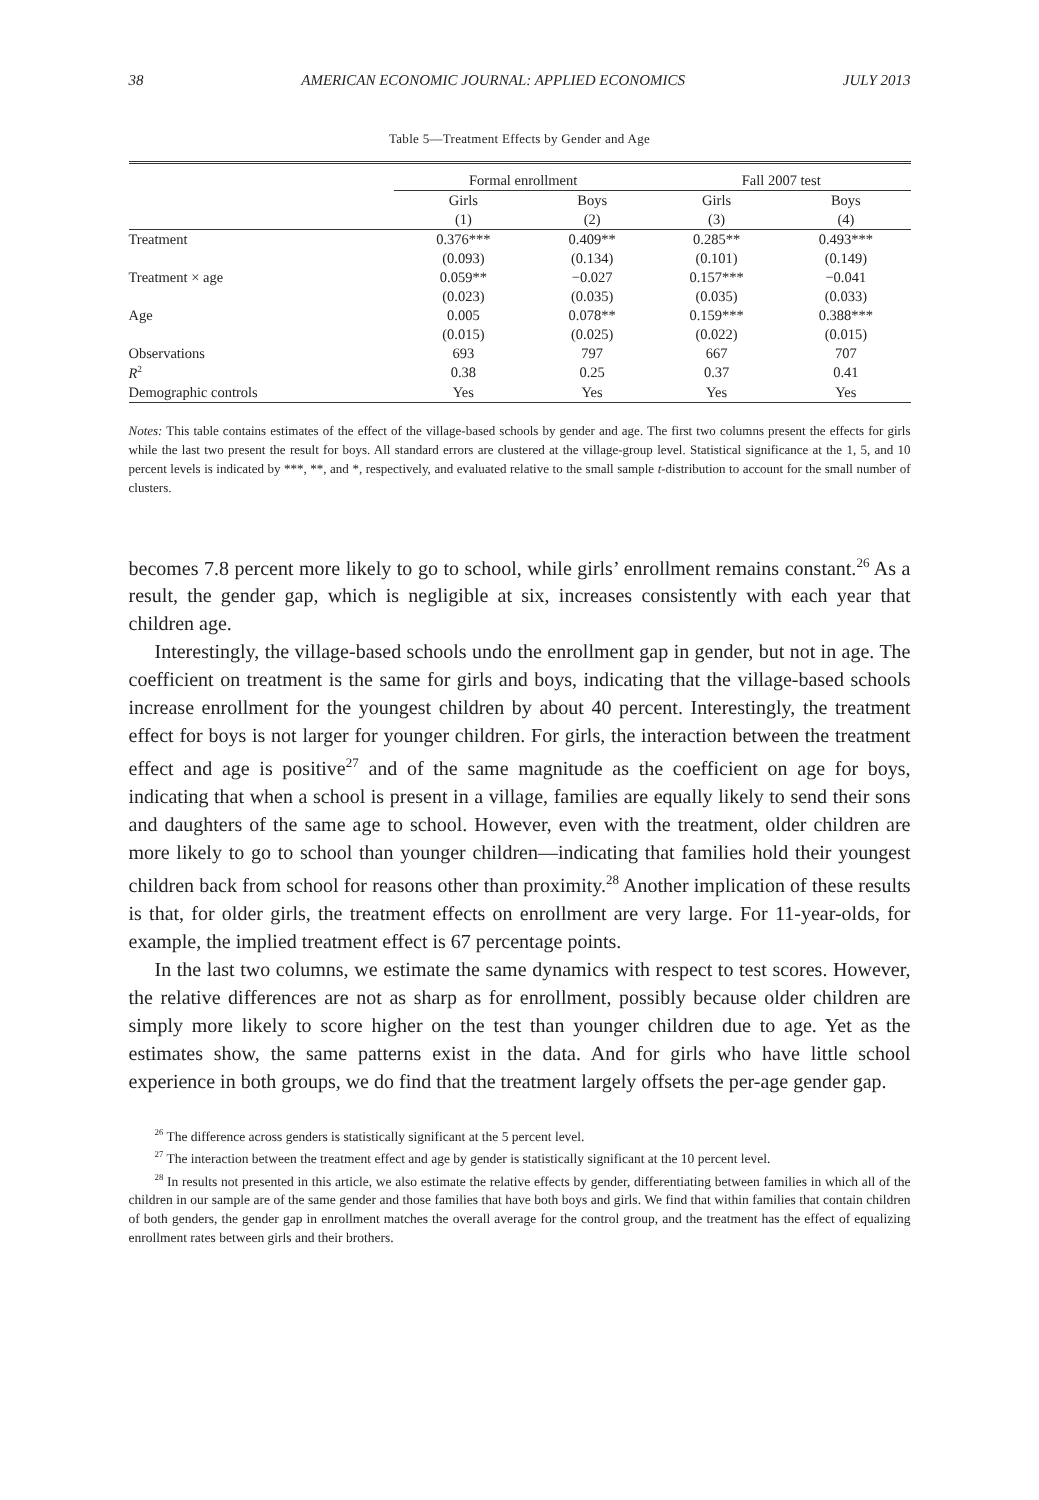38 AMERICAN ECONOMIC JOURNAL: APPLIED ECONOMICS JULY 2013
Table 5—Treatment Effects by Gender and Age
| | Formal enrollment | | Fall 2007 test | |
| | Girls | Boys | Girls | Boys |
| | (1) | (2) | (3) | (4) |
| Treatment | 0.376*** | 0.409** | 0.285** | 0.493*** |
| | (0.093) | (0.134) | (0.101) | (0.149) |
| Treatment × age | 0.059** | −0.027 | 0.157*** | −0.041 |
| | (0.023) | (0.035) | (0.035) | (0.033) |
| Age | 0.005 | 0.078** | 0.159*** | 0.388*** |
| | (0.015) | (0.025) | (0.022) | (0.015) |
| Observations | 693 | 797 | 667 | 707 |
| R<sup>2</sup> | 0.38 | 0.25 | 0.37 | 0.41 |
| Demographic controls | Yes | Yes | Yes | Yes |
Notes: This table contains estimates of the effect of the village-based schools by gender and age. The first two columns present the effects for girls while the last two present the result for boys. All standard errors are clustered at the village-group level. Statistical significance at the 1, 5, and 10 percent levels is indicated by ***, **, and *, respectively, and evaluated relative to the small sample t-distribution to account for the small number of clusters.
becomes 7.8 percent more likely to go to school, while girls’ enrollment remains constant.<sup>26</sup> As a result, the gender gap, which is negligible at six, increases consistently with each year that children age.
Interestingly, the village-based schools undo the enrollment gap in gender, but not in age. The coefficient on treatment is the same for girls and boys, indicating that the village-based schools increase enrollment for the youngest children by about 40 percent. Interestingly, the treatment effect for boys is not larger for younger children. For girls, the interaction between the treatment effect and age is positive<sup>27</sup> and of the same magnitude as the coefficient on age for boys, indicating that when a school is present in a village, families are equally likely to send their sons and daughters of the same age to school. However, even with the treatment, older children are more likely to go to school than younger children—indicating that families hold their youngest children back from school for reasons other than proximity.<sup>28</sup> Another implication of these results is that, for older girls, the treatment effects on enrollment are very large. For 11-year-olds, for example, the implied treatment effect is 67 percentage points.
In the last two columns, we estimate the same dynamics with respect to test scores. However, the relative differences are not as sharp as for enrollment, possibly because older children are simply more likely to score higher on the test than younger children due to age. Yet as the estimates show, the same patterns exist in the data. And for girls who have little school experience in both groups, we do find that the treatment largely offsets the per-age gender gap.
<sup>26</sup> The difference across genders is statistically significant at the 5 percent level.
<sup>27</sup> The interaction between the treatment effect and age by gender is statistically significant at the 10 percent level.
<sup>28</sup> In results not presented in this article, we also estimate the relative effects by gender, differentiating between families in which all of the children in our sample are of the same gender and those families that have both boys and girls. We find that within families that contain children of both genders, the gender gap in enrollment matches the overall average for the control group, and the treatment has the effect of equalizing enrollment rates between girls and their brothers.